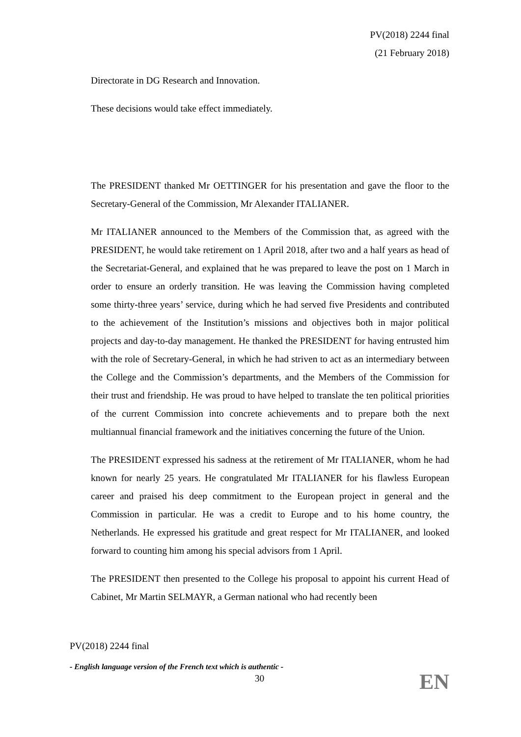PV(2018) 2244 final
(21 February 2018)
Directorate in DG Research and Innovation.
These decisions would take effect immediately.
The PRESIDENT thanked Mr OETTINGER for his presentation and gave the floor to the Secretary-General of the Commission, Mr Alexander ITALIANER.
Mr ITALIANER announced to the Members of the Commission that, as agreed with the PRESIDENT, he would take retirement on 1 April 2018, after two and a half years as head of the Secretariat-General, and explained that he was prepared to leave the post on 1 March in order to ensure an orderly transition. He was leaving the Commission having completed some thirty-three years’ service, during which he had served five Presidents and contributed to the achievement of the Institution’s missions and objectives both in major political projects and day-to-day management. He thanked the PRESIDENT for having entrusted him with the role of Secretary-General, in which he had striven to act as an intermediary between the College and the Commission’s departments, and the Members of the Commission for their trust and friendship. He was proud to have helped to translate the ten political priorities of the current Commission into concrete achievements and to prepare both the next multiannual financial framework and the initiatives concerning the future of the Union.
The PRESIDENT expressed his sadness at the retirement of Mr ITALIANER, whom he had known for nearly 25 years. He congratulated Mr ITALIANER for his flawless European career and praised his deep commitment to the European project in general and the Commission in particular. He was a credit to Europe and to his home country, the Netherlands. He expressed his gratitude and great respect for Mr ITALIANER, and looked forward to counting him among his special advisors from 1 April.
The PRESIDENT then presented to the College his proposal to appoint his current Head of Cabinet, Mr Martin SELMAYR, a German national who had recently been
PV(2018) 2244 final
- English language version of the French text which is authentic -
30
EN